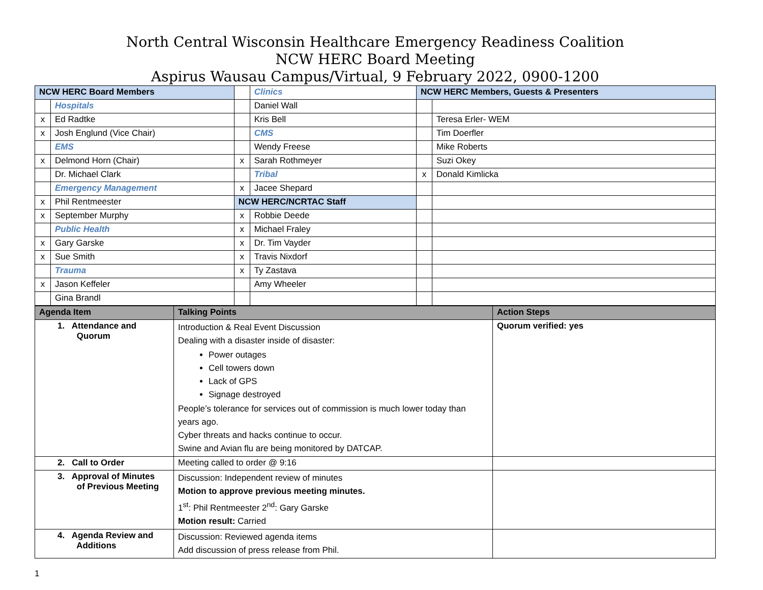North Central Wisconsin Healthcare Emergency Readiness Coalition
NCW HERC Board Meeting
Aspirus Wausau Campus/Virtual, 9 February 2022, 0900-1200
| NCW HERC Board Members | | | Clinics | NCW HERC Members, Guests & Presenters | |
| | Hospitals | | Daniel Wall | | |
| x | Ed Radtke | | Kris Bell | | Teresa Erler- WEM |
| x | Josh Englund (Vice Chair) | | CMS | | Tim Doerfler |
| | EMS | | Wendy Freese | | Mike Roberts |
| x | Delmond Horn (Chair) | x | Sarah Rothmeyer | | Suzi Okey |
| | Dr. Michael Clark | | Tribal | x | Donald Kimlicka |
| | Emergency Management | x | Jacee Shepard | | |
| x | Phil Rentmeester | NCW HERC/NCRTAC Staff | | | |
| x | September Murphy | x | Robbie Deede | | |
| | Public Health | x | Michael Fraley | | |
| x | Gary Garske | x | Dr. Tim Vayder | | |
| x | Sue Smith | x | Travis Nixdorf | | |
| | Trauma | x | Ty Zastava | | |
| x | Jason Keffeler | | Amy Wheeler | | |
| | Gina Brandl | | | | |
| Agenda Item | Talking Points | Action Steps |
| --- | --- | --- |
| 1. Attendance and Quorum | Introduction & Real Event Discussion Dealing with a disaster inside of disaster: Power outages Cell towers down Lack of GPS Signage destroyed People’s tolerance for services out of commission is much lower today than years ago. Cyber threats and hacks continue to occur. Swine and Avian flu are being monitored by DATCAP. | Quorum verified: yes |
| 2. Call to Order | Meeting called to order @ 9:16 | |
| 3. Approval of Minutes of Previous Meeting | Discussion: Independent review of minutes Motion to approve previous meeting minutes. 1<sup>st</sup>: Phil Rentmeester 2<sup>nd</sup>: Gary Garske Motion result: Carried | |
| 4. Agenda Review and Additions | Discussion: Reviewed agenda items Add discussion of press release from Phil. | |
1